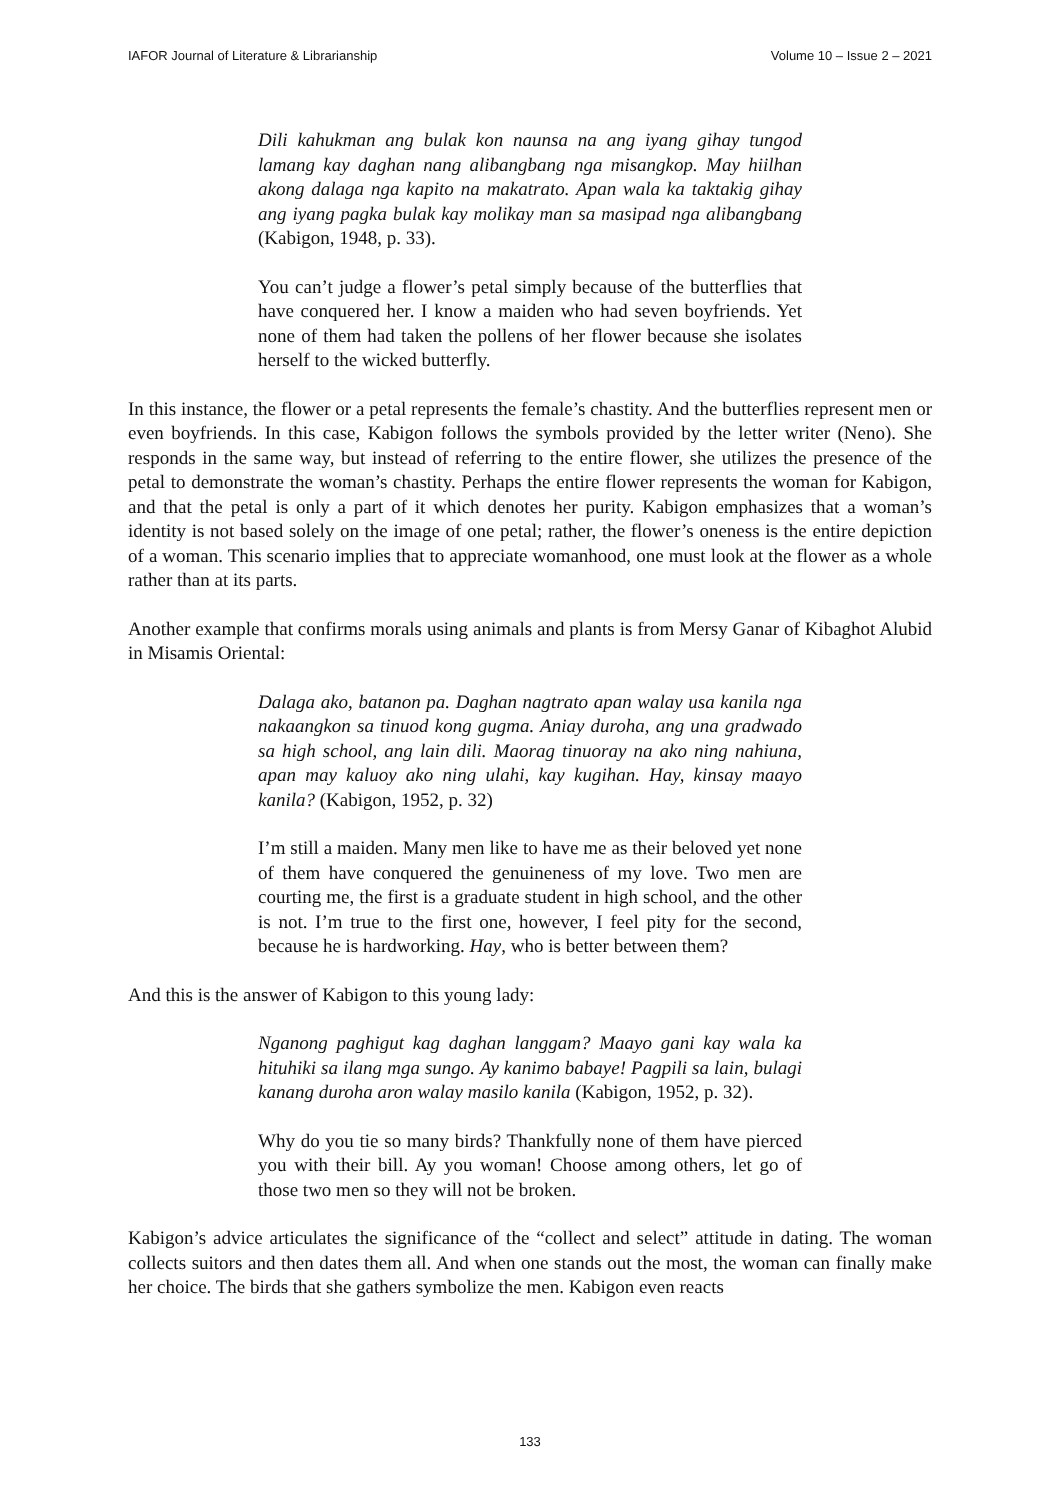IAFOR Journal of Literature & Librarianship Volume 10 – Issue 2 – 2021
Dili kahukman ang bulak kon naunsa na ang iyang gihay tungod lamang kay daghan nang alibangbang nga misangkop. May hiilhan akong dalaga nga kapito na makatrato. Apan wala ka taktakig gihay ang iyang pagka bulak kay molikay man sa masipad nga alibangbang (Kabigon, 1948, p. 33).
You can’t judge a flower’s petal simply because of the butterflies that have conquered her. I know a maiden who had seven boyfriends. Yet none of them had taken the pollens of her flower because she isolates herself to the wicked butterfly.
In this instance, the flower or a petal represents the female’s chastity. And the butterflies represent men or even boyfriends. In this case, Kabigon follows the symbols provided by the letter writer (Neno). She responds in the same way, but instead of referring to the entire flower, she utilizes the presence of the petal to demonstrate the woman’s chastity. Perhaps the entire flower represents the woman for Kabigon, and that the petal is only a part of it which denotes her purity. Kabigon emphasizes that a woman’s identity is not based solely on the image of one petal; rather, the flower’s oneness is the entire depiction of a woman. This scenario implies that to appreciate womanhood, one must look at the flower as a whole rather than at its parts.
Another example that confirms morals using animals and plants is from Mersy Ganar of Kibaghot Alubid in Misamis Oriental:
Dalaga ako, batanon pa. Daghan nagtrato apan walay usa kanila nga nakaangkon sa tinuod kong gugma. Aniay duroha, ang una gradwado sa high school, ang lain dili. Maorag tinuoray na ako ning nahiuna, apan may kaluoy ako ning ulahi, kay kugihan. Hay, kinsay maayo kanila? (Kabigon, 1952, p. 32)
I’m still a maiden. Many men like to have me as their beloved yet none of them have conquered the genuineness of my love. Two men are courting me, the first is a graduate student in high school, and the other is not. I’m true to the first one, however, I feel pity for the second, because he is hardworking. Hay, who is better between them?
And this is the answer of Kabigon to this young lady:
Nganong paghigut kag daghan langgam? Maayo gani kay wala ka hituhiki sa ilang mga sungo. Ay kanimo babaye! Pagpili sa lain, bulagi kanang duroha aron walay masilo kanila (Kabigon, 1952, p. 32).
Why do you tie so many birds? Thankfully none of them have pierced you with their bill. Ay you woman! Choose among others, let go of those two men so they will not be broken.
Kabigon’s advice articulates the significance of the “collect and select” attitude in dating. The woman collects suitors and then dates them all. And when one stands out the most, the woman can finally make her choice. The birds that she gathers symbolize the men. Kabigon even reacts
133